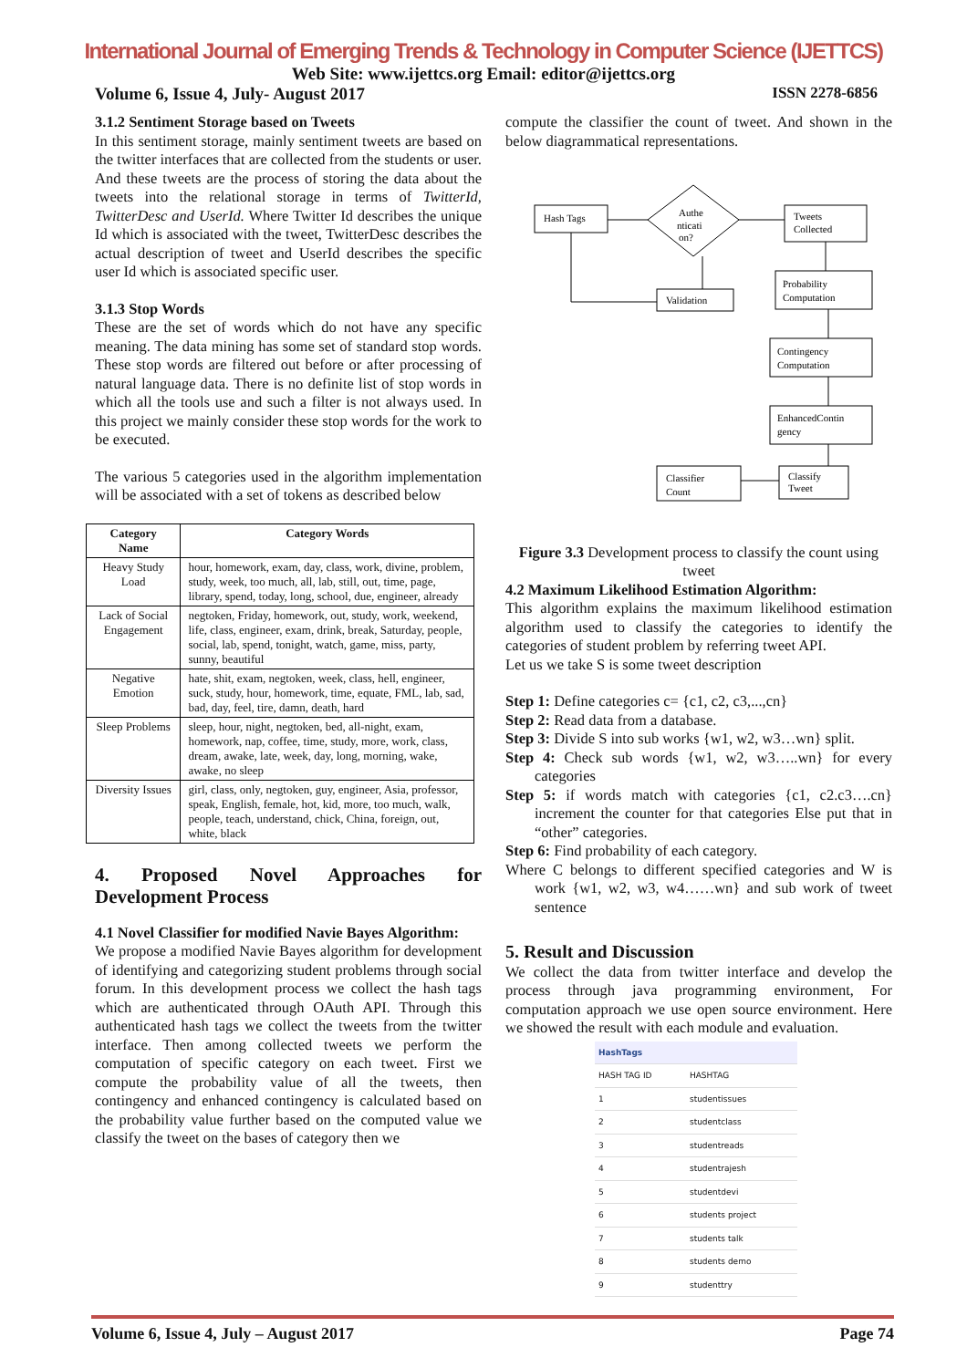International Journal of Emerging Trends & Technology in Computer Science (IJETTCS)
Web Site: www.ijettcs.org Email: editor@ijettcs.org
Volume 6, Issue 4, July- August 2017 ISSN 2278-6856
3.1.2 Sentiment Storage based on Tweets
In this sentiment storage, mainly sentiment tweets are based on the twitter interfaces that are collected from the students or user. And these tweets are the process of storing the data about the tweets into the relational storage in terms of TwitterId, TwitterDesc and UserId. Where Twitter Id describes the unique Id which is associated with the tweet, TwitterDesc describes the actual description of tweet and UserId describes the specific user Id which is associated specific user.
3.1.3 Stop Words
These are the set of words which do not have any specific meaning. The data mining has some set of standard stop words. These stop words are filtered out before or after processing of natural language data. There is no definite list of stop words in which all the tools use and such a filter is not always used. In this project we mainly consider these stop words for the work to be executed.
The various 5 categories used in the algorithm implementation will be associated with a set of tokens as described below
| Category Name | Category Words |
| --- | --- |
| Heavy Study Load | hour, homework, exam, day, class, work, divine, problem, study, week, too much, all, lab, still, out, time, page, library, spend, today, long, school, due, engineer, already |
| Lack of Social Engagement | negtoken, Friday, homework, out, study, work, weekend, life, class, engineer, exam, drink, break, Saturday, people, social, lab, spend, tonight, watch, game, miss, party, sunny, beautiful |
| Negative Emotion | hate, shit, exam, negtoken, week, class, hell, engineer, suck, study, hour, homework, time, equate, FML, lab, sad, bad, day, feel, tire, damn, death, hard |
| Sleep Problems | sleep, hour, night, negtoken, bed, all-night, exam, homework, nap, coffee, time, study, more, work, class, dream, awake, late, week, day, long, morning, wake, awake, no sleep |
| Diversity Issues | girl, class, only, negtoken, guy, engineer, Asia, professor, speak, English, female, hot, kid, more, too much, walk, people, teach, understand, chick, China, foreign, out, white, black |
4. Proposed Novel Approaches for Development Process
4.1 Novel Classifier for modified Navie Bayes Algorithm:
We propose a modified Navie Bayes algorithm for development of identifying and categorizing student problems through social forum. In this development process we collect the hash tags which are authenticated through OAuth API. Through this authenticated hash tags we collect the tweets from the twitter interface. Then among collected tweets we perform the computation of specific category on each tweet. First we compute the probability value of all the tweets, then contingency and enhanced contingency is calculated based on the probability value further based on the computed value we classify the tweet on the bases of category then we
compute the classifier the count of tweet. And shown in the below diagrammatical representations.
Hash Tags
Authe
nticati
on?
Tweets
Collected
Probability
Computation
Validation
Contingency
Computation
EnhancedContin
gency
Classify
Tweet
Classifier
Count
Figure 3.3 Development process to classify the count using tweet
4.2 Maximum Likelihood Estimation Algorithm:
This algorithm explains the maximum likelihood estimation algorithm used to classify the categories to identify the categories of student problem by referring tweet API.
Let us we take S is some tweet description
Step 1: Define categories c= {c1, c2, c3,...,cn}
Step 2: Read data from a database.
Step 3: Divide S into sub works {w1, w2, w3…wn} split.
Step 4: Check sub words {w1, w2, w3…..wn} for every categories
Step 5: if words match with categories {c1, c2.c3….cn} increment the counter for that categories Else put that in “other” categories.
Step 6: Find probability of each category.
Where C belongs to different specified categories and W is work {w1, w2, w3, w4……wn} and sub work of tweet sentence
5. Result and Discussion
We collect the data from twitter interface and develop the process through java programming environment, For computation approach we use open source environment. Here we showed the result with each module and evaluation.
| HashTags | |
| --- | --- |
| HASH TAG ID | HASHTAG |
| 1 | studentissues |
| 2 | studentclass |
| 3 | studentreads |
| 4 | studentrajesh |
| 5 | studentdevi |
| 6 | students project |
| 7 | students talk |
| 8 | students demo |
| 9 | studenttry |
Volume 6, Issue 4, July – August 2017 Page 74